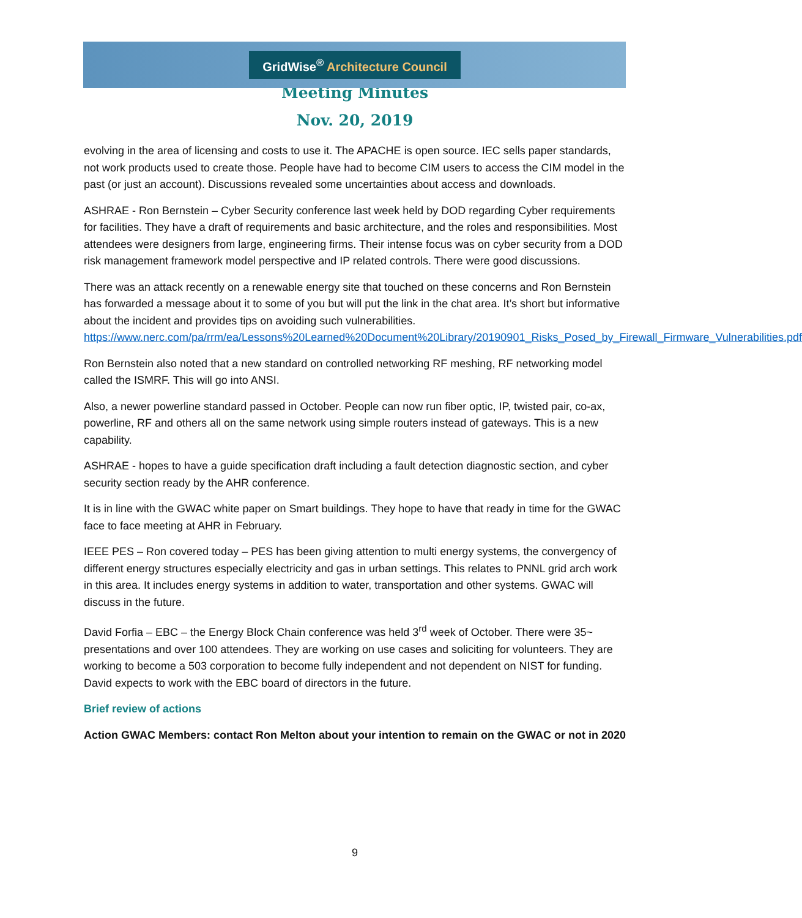GridWise<sup>®</sup> Architecture Council
Meeting Minutes
Nov. 20, 2019
evolving in the area of licensing and costs to use it. The APACHE is open source. IEC sells paper standards, not work products used to create those. People have had to become CIM users to access the CIM model in the past (or just an account). Discussions revealed some uncertainties about access and downloads.
ASHRAE - Ron Bernstein – Cyber Security conference last week held by DOD regarding Cyber requirements for facilities. They have a draft of requirements and basic architecture, and the roles and responsibilities. Most attendees were designers from large, engineering firms. Their intense focus was on cyber security from a DOD risk management framework model perspective and IP related controls. There were good discussions.
There was an attack recently on a renewable energy site that touched on these concerns and Ron Bernstein has forwarded a message about it to some of you but will put the link in the chat area. It’s short but informative about the incident and provides tips on avoiding such vulnerabilities. https://www.nerc.com/pa/rrm/ea/Lessons%20Learned%20Document%20Library/20190901_Risks_Posed_by_Firewall_Firmware_Vulnerabilities.pdf
Ron Bernstein also noted that a new standard on controlled networking RF meshing, RF networking model called the ISMRF. This will go into ANSI.
Also, a newer powerline standard passed in October. People can now run fiber optic, IP, twisted pair, co-ax, powerline, RF and others all on the same network using simple routers instead of gateways. This is a new capability.
ASHRAE - hopes to have a guide specification draft including a fault detection diagnostic section, and cyber security section ready by the AHR conference.
It is in line with the GWAC white paper on Smart buildings. They hope to have that ready in time for the GWAC face to face meeting at AHR in February.
IEEE PES – Ron covered today – PES has been giving attention to multi energy systems, the convergency of different energy structures especially electricity and gas in urban settings. This relates to PNNL grid arch work in this area. It includes energy systems in addition to water, transportation and other systems. GWAC will discuss in the future.
David Forfia – EBC – the Energy Block Chain conference was held 3<sup>rd</sup> week of October. There were 35~ presentations and over 100 attendees. They are working on use cases and soliciting for volunteers. They are working to become a 503 corporation to become fully independent and not dependent on NIST for funding. David expects to work with the EBC board of directors in the future.
Brief review of actions
Action GWAC Members: contact Ron Melton about your intention to remain on the GWAC or not in 2020
9